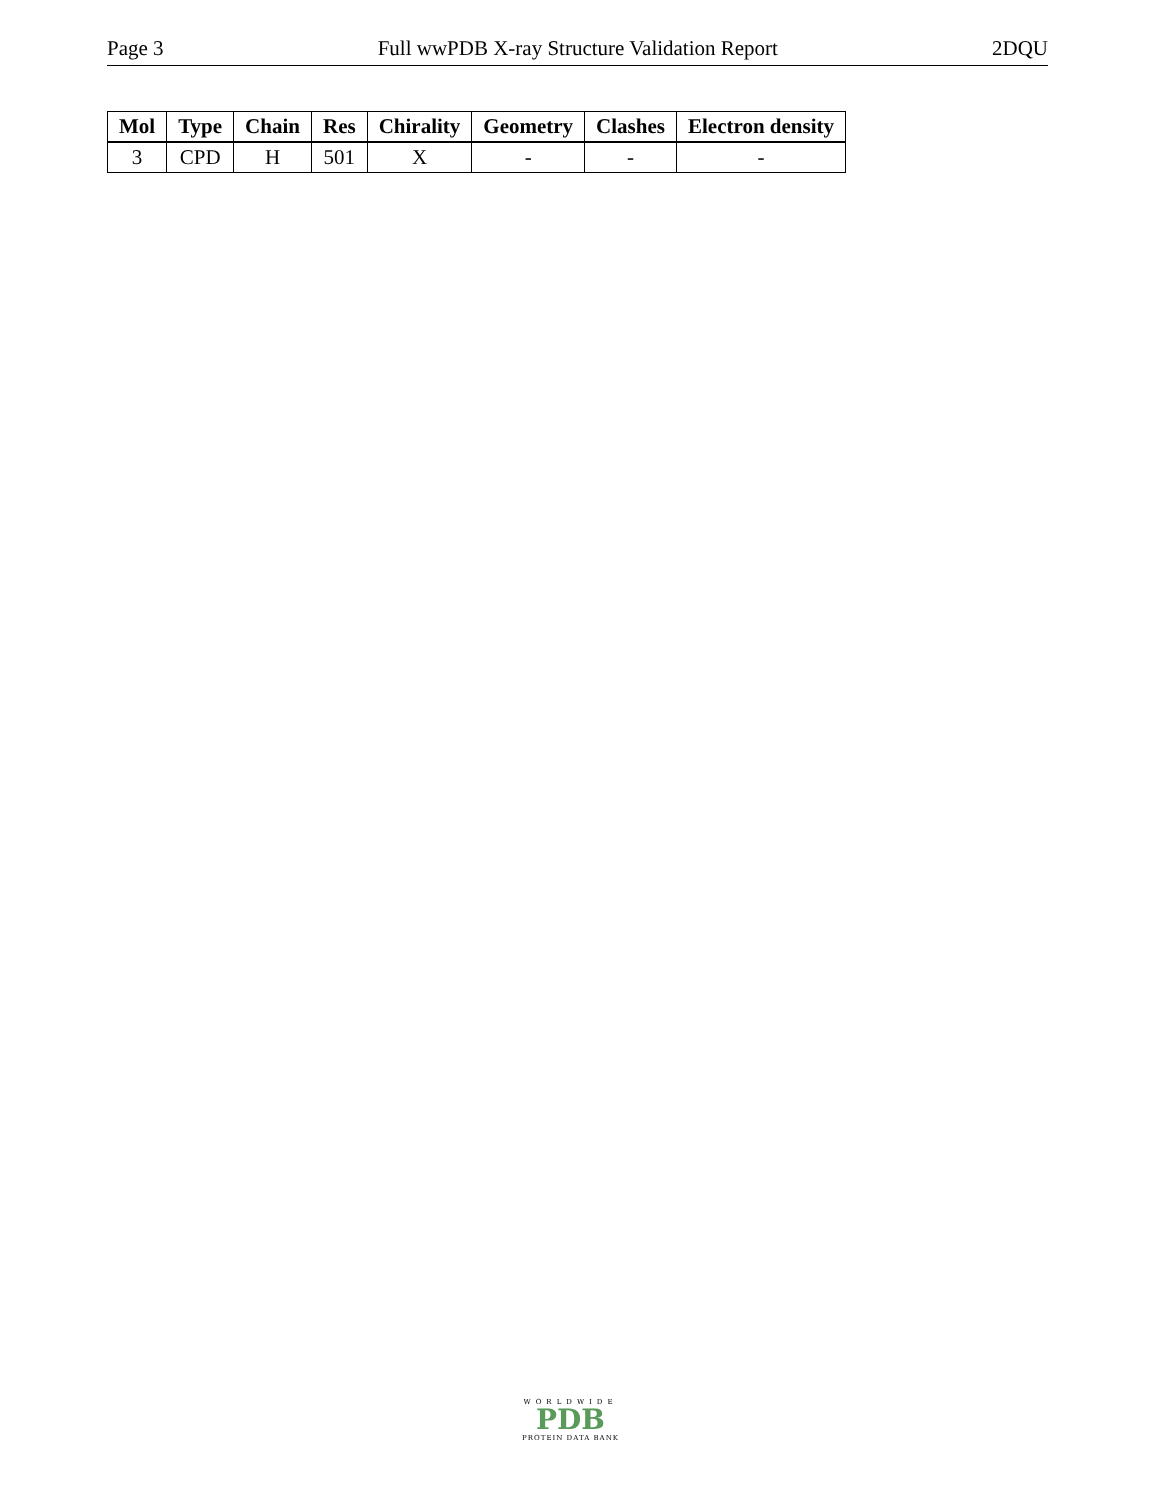Page 3 Full wwPDB X-ray Structure Validation Report 2DQU
| Mol | Type | Chain | Res | Chirality | Geometry | Clashes | Electron density |
| --- | --- | --- | --- | --- | --- | --- | --- |
| 3 | CPD | H | 501 | X | - | - | - |
WORLDWIDE
PDB
PROTEIN DATA BANK